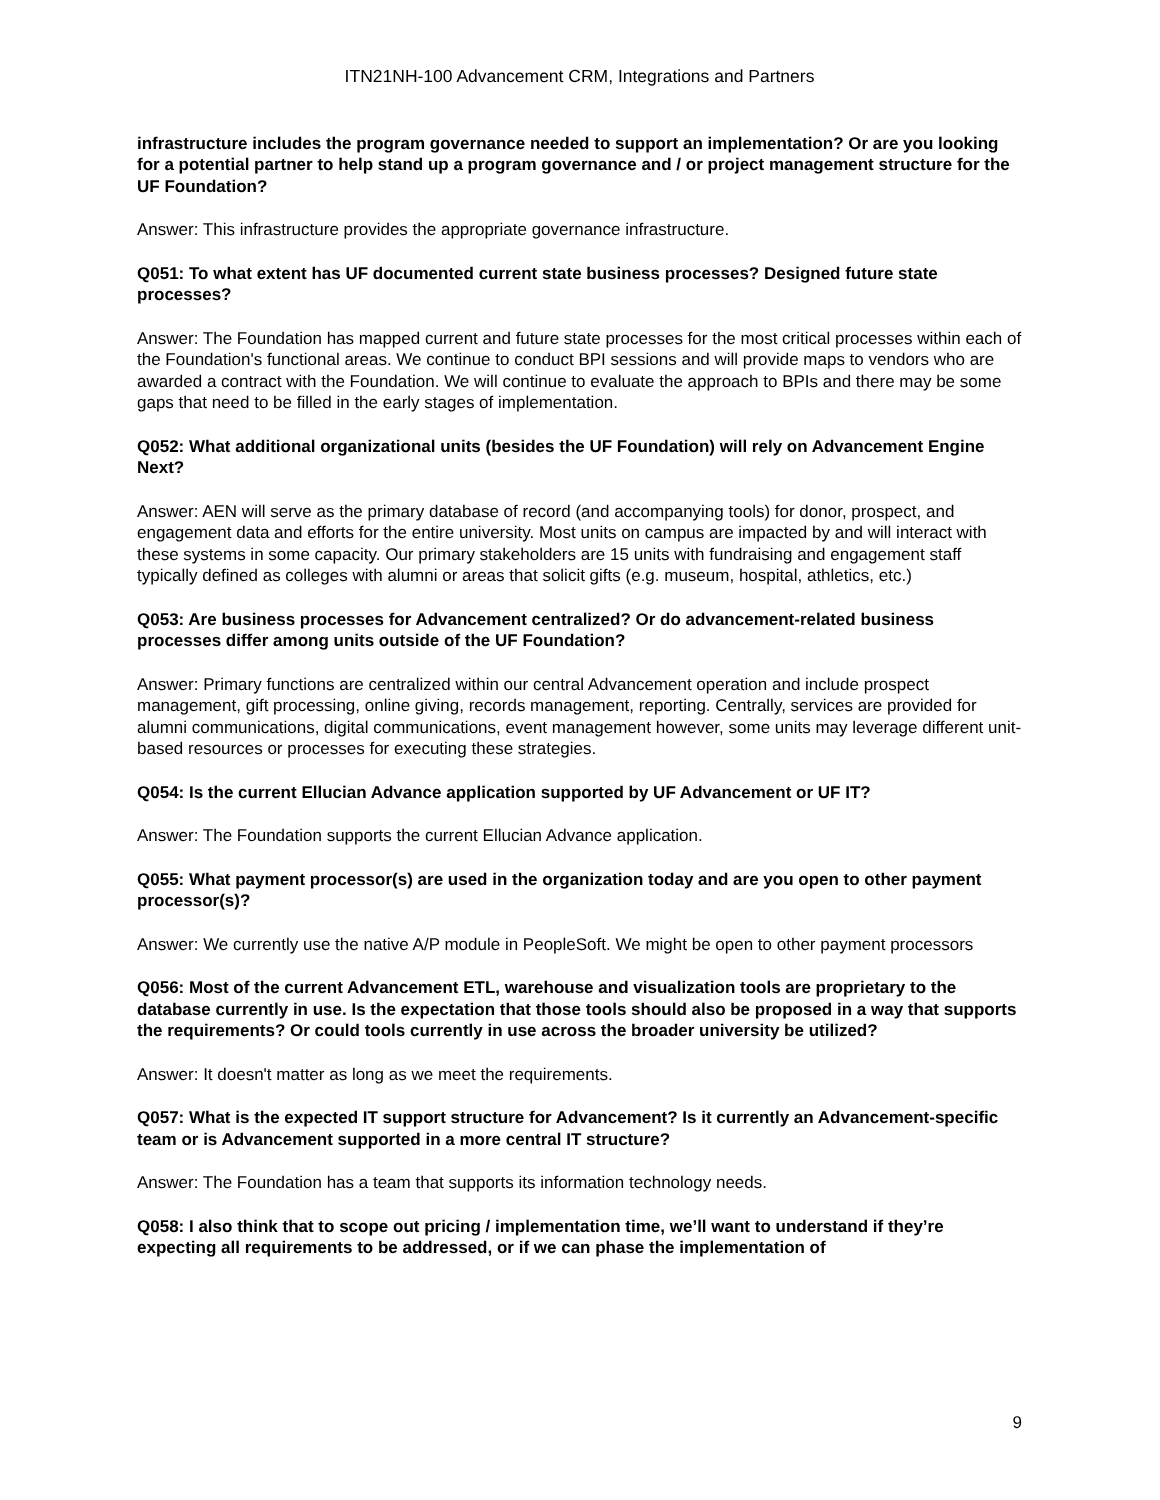ITN21NH-100 Advancement CRM, Integrations and Partners
infrastructure includes the program governance needed to support an implementation? Or are you looking for a potential partner to help stand up a program governance and / or project management structure for the UF Foundation?
Answer: This infrastructure provides the appropriate governance infrastructure.
Q051: To what extent has UF documented current state business processes? Designed future state processes?
Answer: The Foundation has mapped current and future state processes for the most critical processes within each of the Foundation's functional areas. We continue to conduct BPI sessions and will provide maps to vendors who are awarded a contract with the Foundation. We will continue to evaluate the approach to BPIs and there may be some gaps that need to be filled in the early stages of implementation.
Q052: What additional organizational units (besides the UF Foundation) will rely on Advancement Engine Next?
Answer: AEN will serve as the primary database of record (and accompanying tools) for donor, prospect, and engagement data and efforts for the entire university. Most units on campus are impacted by and will interact with these systems in some capacity. Our primary stakeholders are 15 units with fundraising and engagement staff typically defined as colleges with alumni or areas that solicit gifts (e.g. museum, hospital, athletics, etc.)
Q053: Are business processes for Advancement centralized? Or do advancement-related business processes differ among units outside of the UF Foundation?
Answer: Primary functions are centralized within our central Advancement operation and include prospect management, gift processing, online giving, records management, reporting. Centrally, services are provided for alumni communications, digital communications, event management however, some units may leverage different unit-based resources or processes for executing these strategies.
Q054: Is the current Ellucian Advance application supported by UF Advancement or UF IT?
Answer: The Foundation supports the current Ellucian Advance application.
Q055: What payment processor(s) are used in the organization today and are you open to other payment processor(s)?
Answer: We currently use the native A/P module in PeopleSoft. We might be open to other payment processors
Q056: Most of the current Advancement ETL, warehouse and visualization tools are proprietary to the database currently in use. Is the expectation that those tools should also be proposed in a way that supports the requirements? Or could tools currently in use across the broader university be utilized?
Answer: It doesn't matter as long as we meet the requirements.
Q057: What is the expected IT support structure for Advancement? Is it currently an Advancement-specific team or is Advancement supported in a more central IT structure?
Answer: The Foundation has a team that supports its information technology needs.
Q058: I also think that to scope out pricing / implementation time, we’ll want to understand if they’re expecting all requirements to be addressed, or if we can phase the implementation of
9